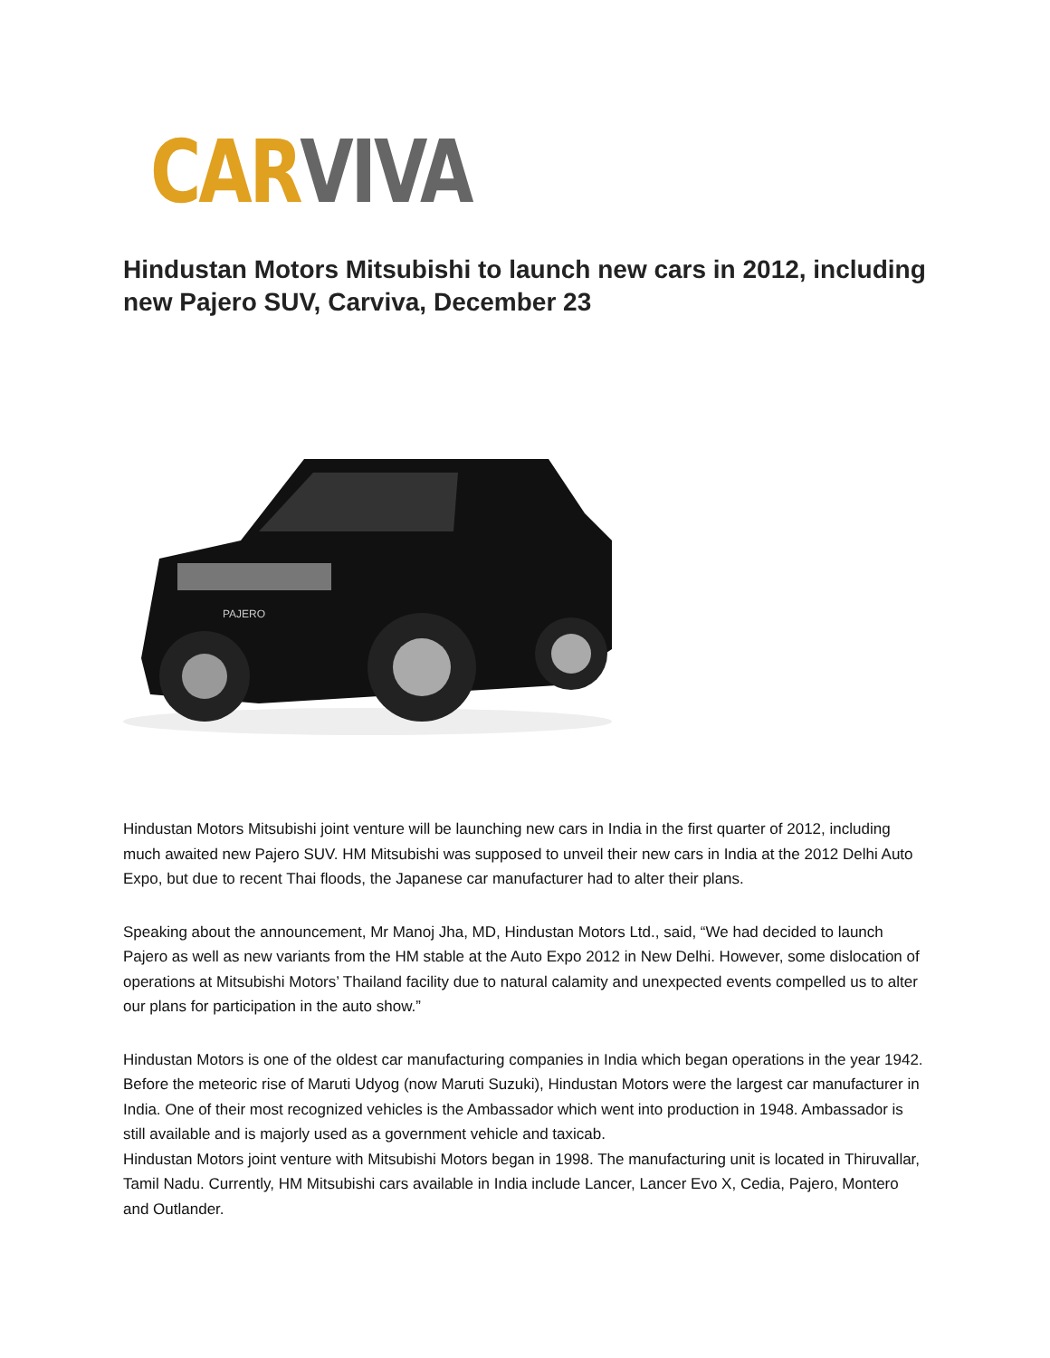CAR VIVA
Hindustan Motors Mitsubishi to launch new cars in 2012, including new Pajero SUV, Carviva, December 23
PAJERO
Hindustan Motors Mitsubishi joint venture will be launching new cars in India in the first quarter of 2012, including much awaited new Pajero SUV. HM Mitsubishi was supposed to unveil their new cars in India at the 2012 Delhi Auto Expo, but due to recent Thai floods, the Japanese car manufacturer had to alter their plans.
Speaking about the announcement, Mr Manoj Jha, MD, Hindustan Motors Ltd., said, “We had decided to launch Pajero as well as new variants from the HM stable at the Auto Expo 2012 in New Delhi. However, some dislocation of operations at Mitsubishi Motors’ Thailand facility due to natural calamity and unexpected events compelled us to alter our plans for participation in the auto show.”
Hindustan Motors is one of the oldest car manufacturing companies in India which began operations in the year 1942. Before the meteoric rise of Maruti Udyog (now Maruti Suzuki), Hindustan Motors were the largest car manufacturer in India. One of their most recognized vehicles is the Ambassador which went into production in 1948. Ambassador is still available and is majorly used as a government vehicle and taxicab.
Hindustan Motors joint venture with Mitsubishi Motors began in 1998. The manufacturing unit is located in Thiruvallar, Tamil Nadu. Currently, HM Mitsubishi cars available in India include Lancer, Lancer Evo X, Cedia, Pajero, Montero and Outlander.